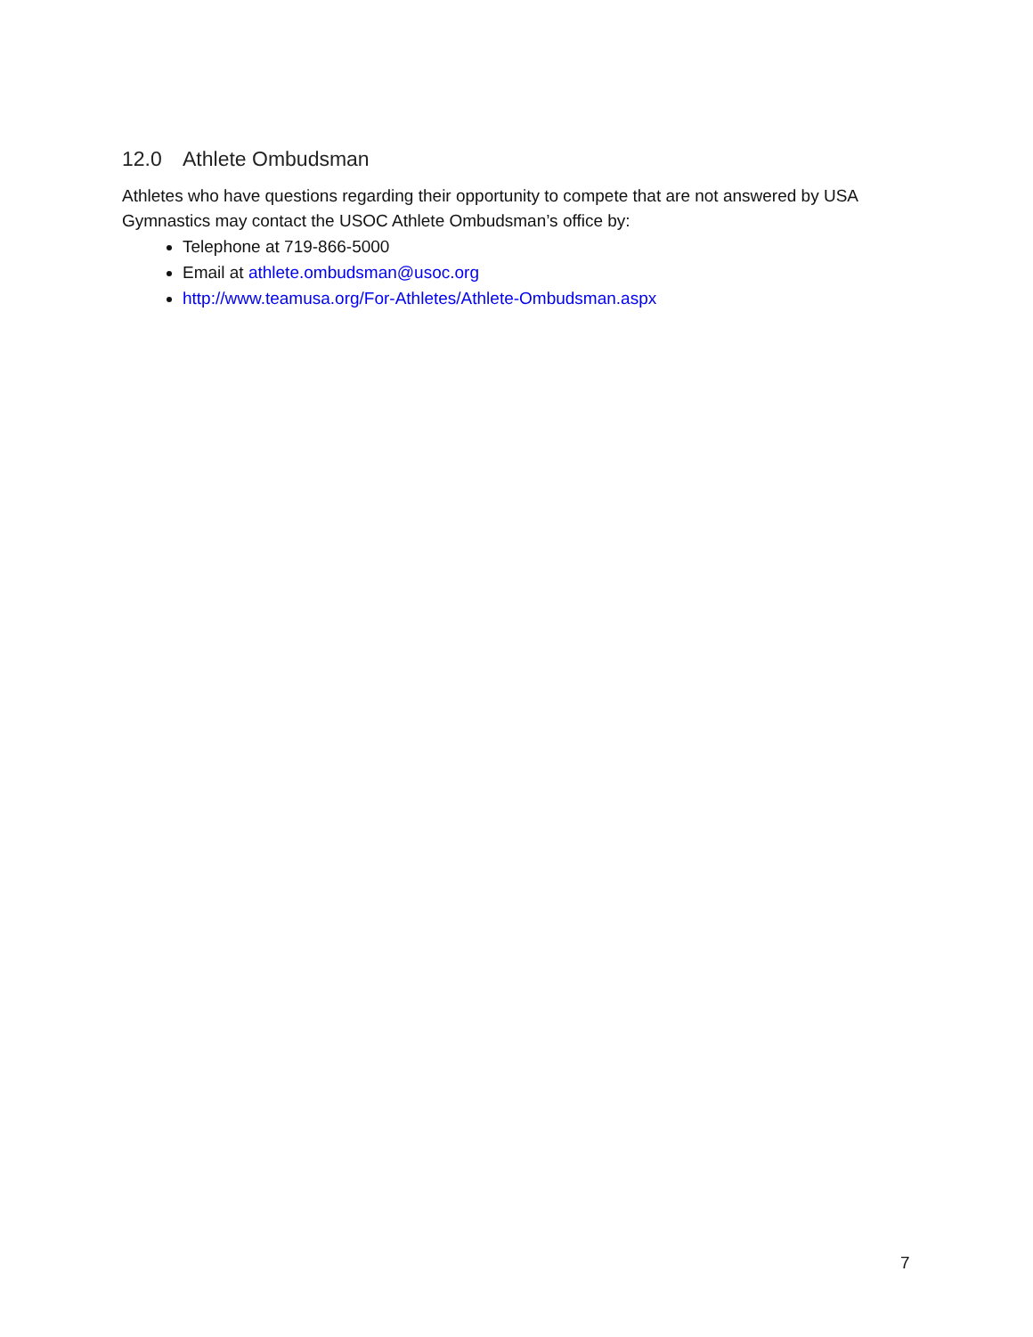12.0 Athlete Ombudsman
Athletes who have questions regarding their opportunity to compete that are not answered by USA Gymnastics may contact the USOC Athlete Ombudsman’s office by:
Telephone at 719-866-5000
Email at athlete.ombudsman@usoc.org
http://www.teamusa.org/For-Athletes/Athlete-Ombudsman.aspx
7